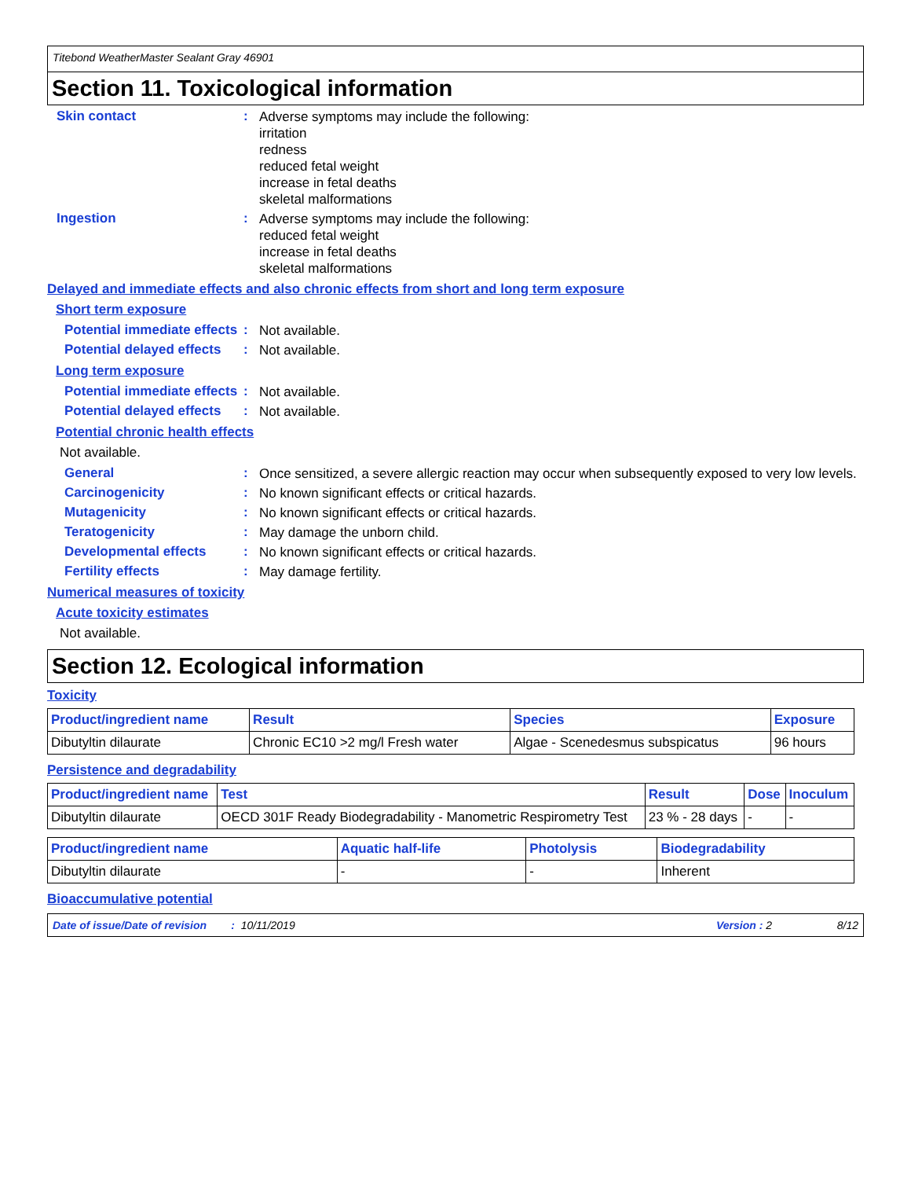Titebond WeatherMaster Sealant Gray 46901
Section 11. Toxicological information
Skin contact :
Adverse symptoms may include the following:
irritation
redness
reduced fetal weight
increase in fetal deaths
skeletal malformations
Ingestion :
Adverse symptoms may include the following:
reduced fetal weight
increase in fetal deaths
skeletal malformations
Delayed and immediate effects and also chronic effects from short and long term exposure
Short term exposure
Potential immediate effects
:
Not available.
Potential delayed effects
:
Not available.
Long term exposure
Potential immediate effects
:
Not available.
Potential delayed effects
:
Not available.
Potential chronic health effects
Not available.
General :
Once sensitized, a severe allergic reaction may occur when subsequently exposed to very low levels.
Carcinogenicity :
No known significant effects or critical hazards.
Mutagenicity :
No known significant effects or critical hazards.
Teratogenicity :
May damage the unborn child.
Developmental effects :
No known significant effects or critical hazards.
Fertility effects :
May damage fertility.
Numerical measures of toxicity
Acute toxicity estimates
Not available.
Section 12. Ecological information
Toxicity
| Product/ingredient name | Result | Species | Exposure |
| --- | --- | --- | --- |
| Dibutyltin dilaurate | Chronic EC10 >2 mg/l Fresh water | Algae - Scenedesmus subspicatus | 96 hours |
Persistence and degradability
| Product/ingredient name | Test | Result | Dose | Inoculum |
| --- | --- | --- | --- | --- |
| Dibutyltin dilaurate | OECD 301F Ready Biodegradability - Manometric Respirometry Test | 23 % - 28 days | - | - |
| Product/ingredient name | Aquatic half-life | Photolysis | Biodegradability |
| --- | --- | --- | --- |
| Dibutyltin dilaurate | - | - | Inherent |
Bioaccumulative potential
Date of issue/Date of revision : 10/11/2019 Version : 2 8/12